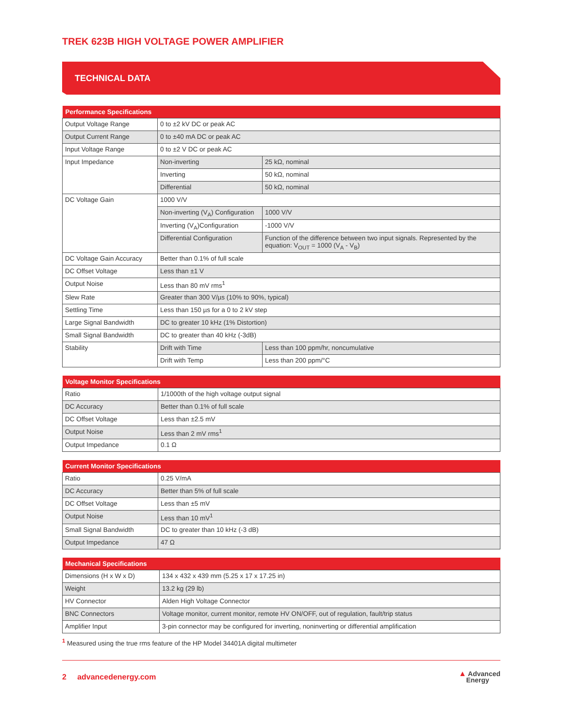TREK 623B HIGH VOLTAGE POWER AMPLIFIER
TECHNICAL DATA
| Performance Specifications | | |
| --- | --- | --- |
| Output Voltage Range | 0 to ±2 kV DC or peak AC | |
| Output Current Range | 0 to ±40 mA DC or peak AC | |
| Input Voltage Range | 0 to ±2 V DC or peak AC | |
| Input Impedance | Non-inverting | 25 kΩ, nominal |
| | Inverting | 50 kΩ, nominal |
| | Differential | 50 kΩ, nominal |
| DC Voltage Gain | 1000 V/V | |
| | Non-inverting (V<sub>A</sub>) Configuration | 1000 V/V |
| | Inverting (V<sub>A</sub>)Configuration | -1000 V/V |
| | Differential Configuration | Function of the difference between two input signals. Represented by the equation: V<sub>OUT</sub> = 1000 (V<sub>A</sub> - V<sub>B</sub>) |
| DC Voltage Gain Accuracy | Better than 0.1% of full scale | |
| DC Offset Voltage | Less than ±1 V | |
| Output Noise | Less than 80 mV rms<sup>1</sup> | |
| Slew Rate | Greater than 300 V/µs (10% to 90%, typical) | |
| Settling Time | Less than 150 µs for a 0 to 2 kV step | |
| Large Signal Bandwidth | DC to greater 10 kHz (1% Distortion) | |
| Small Signal Bandwidth | DC to greater than 40 kHz (-3dB) | |
| Stability | Drift with Time | Less than 100 ppm/hr, noncumulative |
| | Drift with Temp | Less than 200 ppm/°C |
| Voltage Monitor Specifications | |
| --- | --- |
| Ratio | 1/1000th of the high voltage output signal |
| DC Accuracy | Better than 0.1% of full scale |
| DC Offset Voltage | Less than ±2.5 mV |
| Output Noise | Less than 2 mV rms<sup>1</sup> |
| Output Impedance | 0.1 Ω |
| Current Monitor Specifications | |
| --- | --- |
| Ratio | 0.25 V/mA |
| DC Accuracy | Better than 5% of full scale |
| DC Offset Voltage | Less than ±5 mV |
| Output Noise | Less than 10 mV<sup>1</sup> |
| Small Signal Bandwidth | DC to greater than 10 kHz (-3 dB) |
| Output Impedance | 47 Ω |
| Mechanical Specifications | |
| --- | --- |
| Dimensions (H x W x D) | 134 x 432 x 439 mm (5.25 x 17 x 17.25 in) |
| Weight | 13.2 kg (29 lb) |
| HV Connector | Alden High Voltage Connector |
| BNC Connectors | Voltage monitor, current monitor, remote HV ON/OFF, out of regulation, fault/trip status |
| Amplifier Input | 3-pin connector may be configured for inverting, noninverting or differential amplification |
<sup>1</sup> Measured using the true rms feature of the HP Model 34401A digital multimeter
2 advancedenergy.com
▲ Advanced
Energy